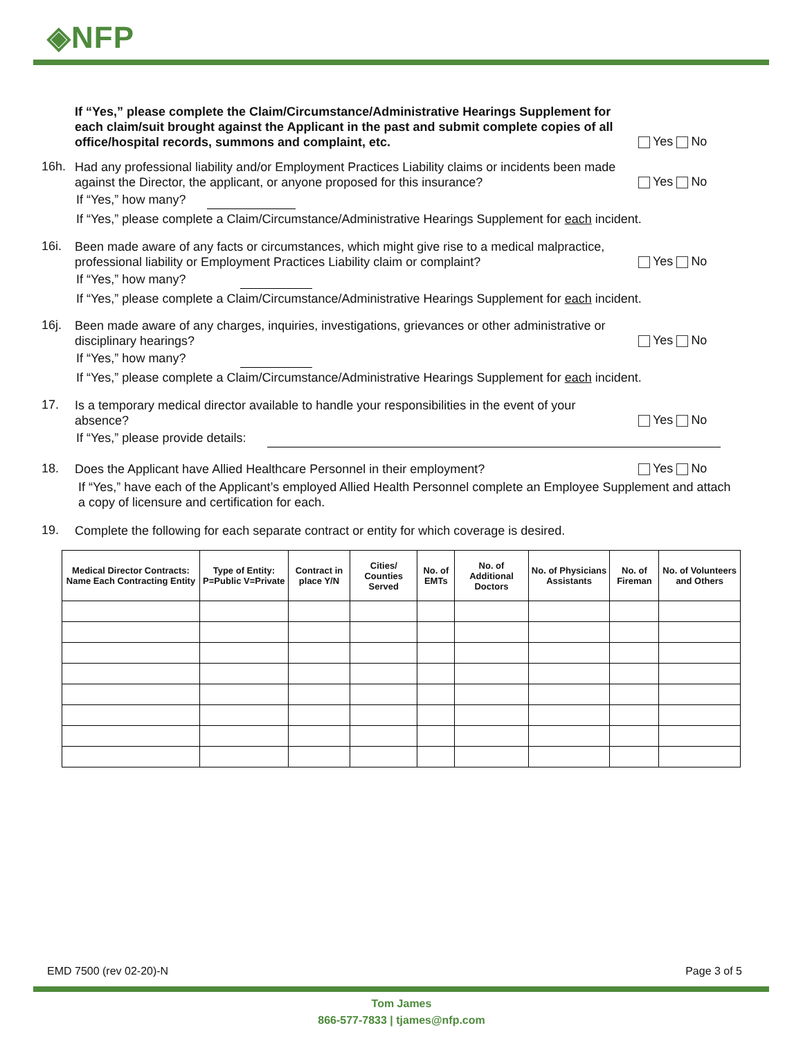◈NFP
If “Yes,” please complete the Claim/Circumstance/Administrative Hearings Supplement for each claim/suit brought against the Applicant in the past and submit complete copies of all office/hospital records, summons and complaint, etc.
Yes No
16h. Had any professional liability and/or Employment Practices Liability claims or incidents been made against the Director, the applicant, or anyone proposed for this insurance?
Yes No
If “Yes,” how many?
If “Yes,” please complete a Claim/Circumstance/Administrative Hearings Supplement for each incident.
16i. Been made aware of any facts or circumstances, which might give rise to a medical malpractice, professional liability or Employment Practices Liability claim or complaint?
Yes No
If “Yes,” how many?
If “Yes,” please complete a Claim/Circumstance/Administrative Hearings Supplement for each incident.
16j. Been made aware of any charges, inquiries, investigations, grievances or other administrative or disciplinary hearings?
Yes No
If “Yes,” how many?
If “Yes,” please complete a Claim/Circumstance/Administrative Hearings Supplement for each incident.
17. Is a temporary medical director available to handle your responsibilities in the event of your absence?
Yes No
If “Yes,” please provide details:
18. Does the Applicant have Allied Healthcare Personnel in their employment? Yes No
If “Yes,” have each of the Applicant’s employed Allied Health Personnel complete an Employee Supplement and attach a copy of licensure and certification for each.
19. Complete the following for each separate contract or entity for which coverage is desired.
| Medical Director Contracts: Name Each Contracting Entity | Type of Entity: P=Public V=Private | Contract in place Y/N | Cities/ Counties Served | No. of EMTs | No. of Additional Doctors | No. of Physicians Assistants | No. of Fireman | No. of Volunteers and Others |
| --- | --- | --- | --- | --- | --- | --- | --- | --- |
EMD 7500 (rev 02-20)-N Page 3 of 5
Tom James
866-577-7833 | tjames@nfp.com